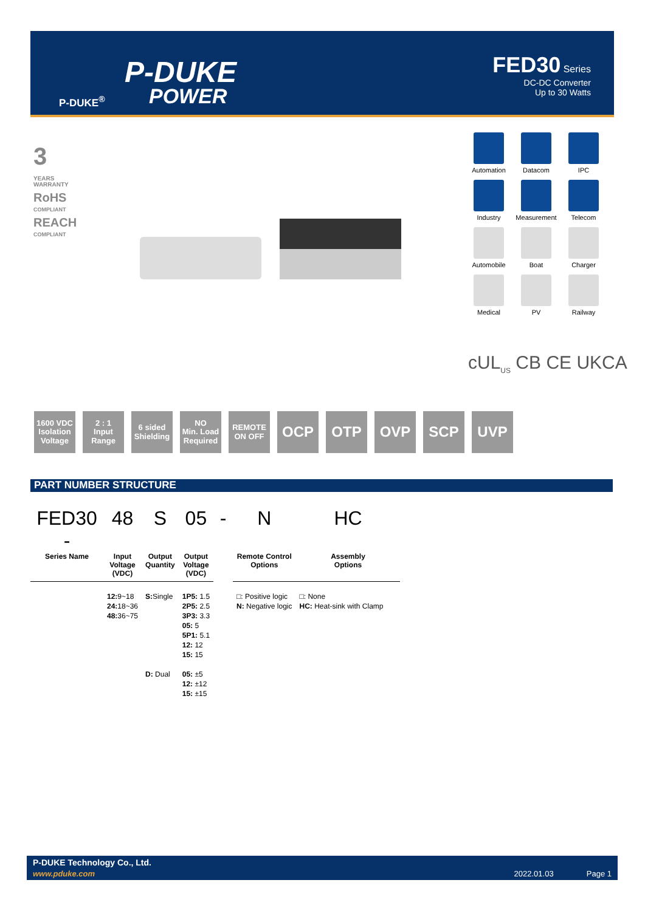P-DUKE
POWER
P-DUKE<sup>®</sup>
FED30 Series
DC-DC Converter
Up to 30 Watts
3
YEARS
WARRANTY
RoHS
COMPLIANT
REACH
COMPLIANT
Automation
Datacom
IPC
Industry
Measurement
Telecom
Automobile
Boat
Charger
Medical
PV
Railway
cUL<sub>US</sub> CB CE UKCA
1600 VDC
Isolation Voltage
2 : 1
Input Range
6 sided
Shielding
NO
Min. Load Required
REMOTE ON OFF
OCP OTP OVP SCP UVP
PART NUMBER STRUCTURE
| FED30 - | 48 | S | 05 | - | N | HC |
| Series Name | Input Voltage (VDC) | Output Quantity | Output Voltage (VDC) | | Remote Control Options | Assembly Options |
| | 12: 9~18 24: 18~36 48: 36~75 | S: Single | 1P5: 1.5 2P5: 2.5 3P3: 3.3 05: 5 5P1: 5.1 12: 12 15: 15 | | □: Positive logic N: Negative logic | □: None HC: Heat-sink with Clamp |
| | | D: Dual | 05: ±5 12: ±12 15: ±15 | | | |
P-DUKE Technology Co., Ltd.
www.pduke.com 2022.01.03 Page 1